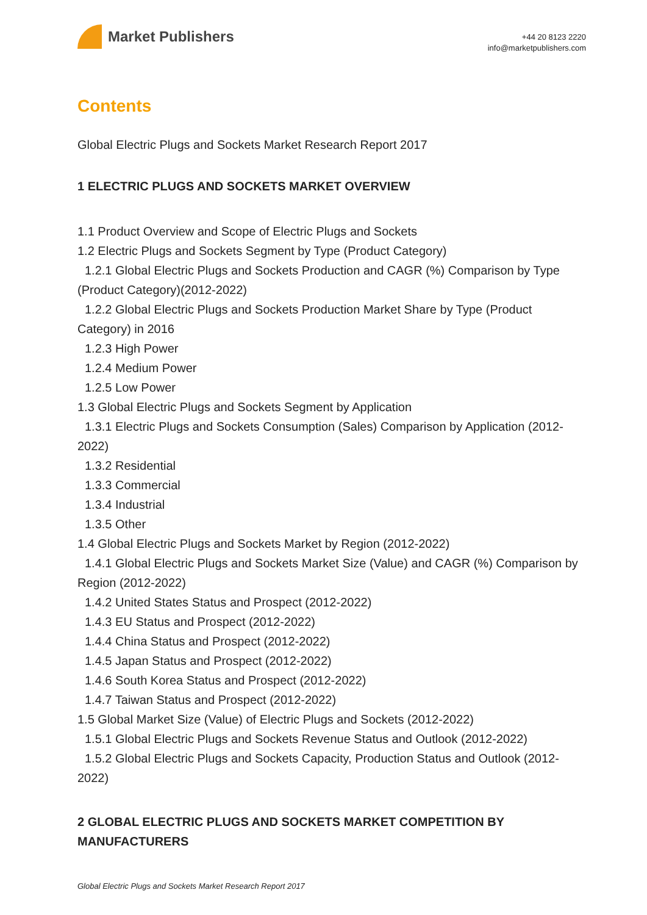Market Publishers
+44 20 8123 2220
info@marketpublishers.com
Contents
Global Electric Plugs and Sockets Market Research Report 2017
1 ELECTRIC PLUGS AND SOCKETS MARKET OVERVIEW
1.1 Product Overview and Scope of Electric Plugs and Sockets
1.2 Electric Plugs and Sockets Segment by Type (Product Category)
1.2.1 Global Electric Plugs and Sockets Production and CAGR (%) Comparison by Type (Product Category)(2012-2022)
1.2.2 Global Electric Plugs and Sockets Production Market Share by Type (Product Category) in 2016
1.2.3 High Power
1.2.4 Medium Power
1.2.5 Low Power
1.3 Global Electric Plugs and Sockets Segment by Application
1.3.1 Electric Plugs and Sockets Consumption (Sales) Comparison by Application (2012-2022)
1.3.2 Residential
1.3.3 Commercial
1.3.4 Industrial
1.3.5 Other
1.4 Global Electric Plugs and Sockets Market by Region (2012-2022)
1.4.1 Global Electric Plugs and Sockets Market Size (Value) and CAGR (%) Comparison by Region (2012-2022)
1.4.2 United States Status and Prospect (2012-2022)
1.4.3 EU Status and Prospect (2012-2022)
1.4.4 China Status and Prospect (2012-2022)
1.4.5 Japan Status and Prospect (2012-2022)
1.4.6 South Korea Status and Prospect (2012-2022)
1.4.7 Taiwan Status and Prospect (2012-2022)
1.5 Global Market Size (Value) of Electric Plugs and Sockets (2012-2022)
1.5.1 Global Electric Plugs and Sockets Revenue Status and Outlook (2012-2022)
1.5.2 Global Electric Plugs and Sockets Capacity, Production Status and Outlook (2012-2022)
2 GLOBAL ELECTRIC PLUGS AND SOCKETS MARKET COMPETITION BY MANUFACTURERS
Global Electric Plugs and Sockets Market Research Report 2017